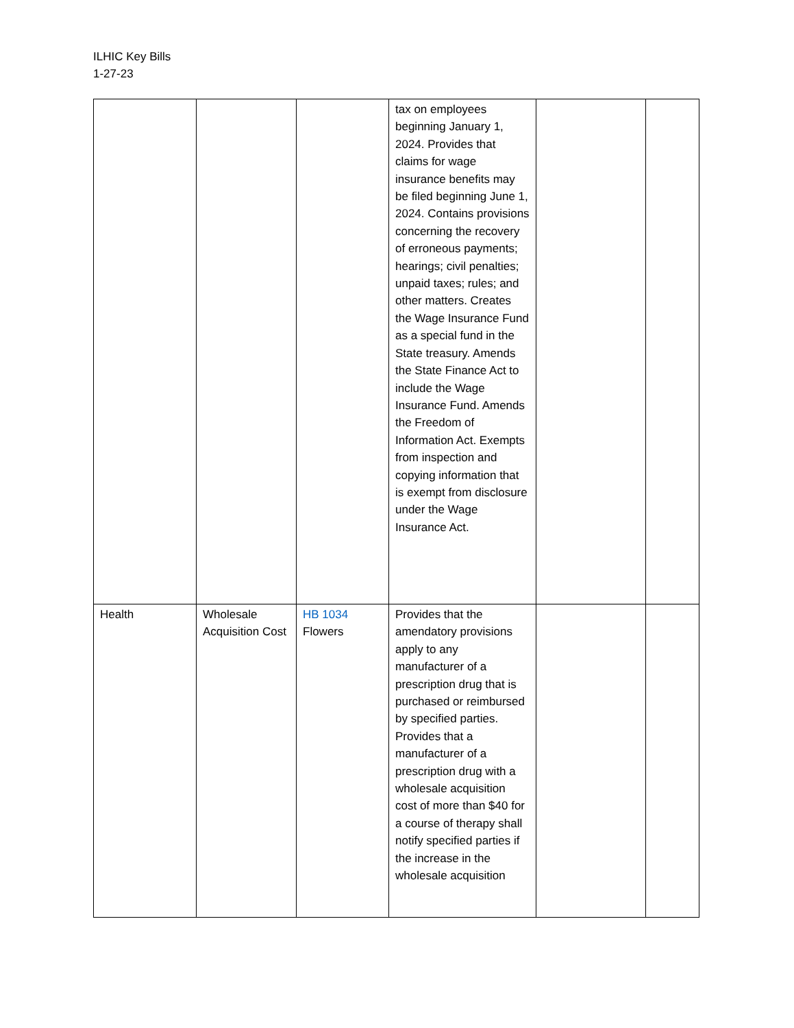ILHIC Key Bills
1-27-23
| | | | tax on employees beginning January 1, 2024. Provides that claims for wage insurance benefits may be filed beginning June 1, 2024. Contains provisions concerning the recovery of erroneous payments; hearings; civil penalties; unpaid taxes; rules; and other matters. Creates the Wage Insurance Fund as a special fund in the State treasury. Amends the State Finance Act to include the Wage Insurance Fund. Amends the Freedom of Information Act. Exempts from inspection and copying information that is exempt from disclosure under the Wage Insurance Act. | | |
| Health | Wholesale Acquisition Cost | HB 1034 Flowers | Provides that the amendatory provisions apply to any manufacturer of a prescription drug that is purchased or reimbursed by specified parties. Provides that a manufacturer of a prescription drug with a wholesale acquisition cost of more than $40 for a course of therapy shall notify specified parties if the increase in the wholesale acquisition | | |